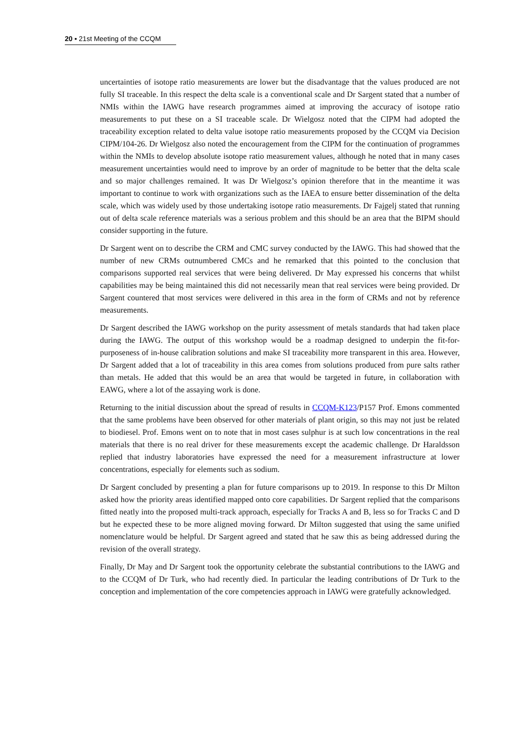20 ▪ 21st Meeting of the CCQM
uncertainties of isotope ratio measurements are lower but the disadvantage that the values produced are not fully SI traceable. In this respect the delta scale is a conventional scale and Dr Sargent stated that a number of NMIs within the IAWG have research programmes aimed at improving the accuracy of isotope ratio measurements to put these on a SI traceable scale. Dr Wielgosz noted that the CIPM had adopted the traceability exception related to delta value isotope ratio measurements proposed by the CCQM via Decision CIPM/104-26. Dr Wielgosz also noted the encouragement from the CIPM for the continuation of programmes within the NMIs to develop absolute isotope ratio measurement values, although he noted that in many cases measurement uncertainties would need to improve by an order of magnitude to be better that the delta scale and so major challenges remained. It was Dr Wielgosz’s opinion therefore that in the meantime it was important to continue to work with organizations such as the IAEA to ensure better dissemination of the delta scale, which was widely used by those undertaking isotope ratio measurements. Dr Fajgelj stated that running out of delta scale reference materials was a serious problem and this should be an area that the BIPM should consider supporting in the future.
Dr Sargent went on to describe the CRM and CMC survey conducted by the IAWG. This had showed that the number of new CRMs outnumbered CMCs and he remarked that this pointed to the conclusion that comparisons supported real services that were being delivered. Dr May expressed his concerns that whilst capabilities may be being maintained this did not necessarily mean that real services were being provided. Dr Sargent countered that most services were delivered in this area in the form of CRMs and not by reference measurements.
Dr Sargent described the IAWG workshop on the purity assessment of metals standards that had taken place during the IAWG. The output of this workshop would be a roadmap designed to underpin the fit-for-purposeness of in-house calibration solutions and make SI traceability more transparent in this area. However, Dr Sargent added that a lot of traceability in this area comes from solutions produced from pure salts rather than metals. He added that this would be an area that would be targeted in future, in collaboration with EAWG, where a lot of the assaying work is done.
Returning to the initial discussion about the spread of results in CCQM-K123/P157 Prof. Emons commented that the same problems have been observed for other materials of plant origin, so this may not just be related to biodiesel. Prof. Emons went on to note that in most cases sulphur is at such low concentrations in the real materials that there is no real driver for these measurements except the academic challenge. Dr Haraldsson replied that industry laboratories have expressed the need for a measurement infrastructure at lower concentrations, especially for elements such as sodium.
Dr Sargent concluded by presenting a plan for future comparisons up to 2019. In response to this Dr Milton asked how the priority areas identified mapped onto core capabilities. Dr Sargent replied that the comparisons fitted neatly into the proposed multi-track approach, especially for Tracks A and B, less so for Tracks C and D but he expected these to be more aligned moving forward. Dr Milton suggested that using the same unified nomenclature would be helpful. Dr Sargent agreed and stated that he saw this as being addressed during the revision of the overall strategy.
Finally, Dr May and Dr Sargent took the opportunity celebrate the substantial contributions to the IAWG and to the CCQM of Dr Turk, who had recently died. In particular the leading contributions of Dr Turk to the conception and implementation of the core competencies approach in IAWG were gratefully acknowledged.